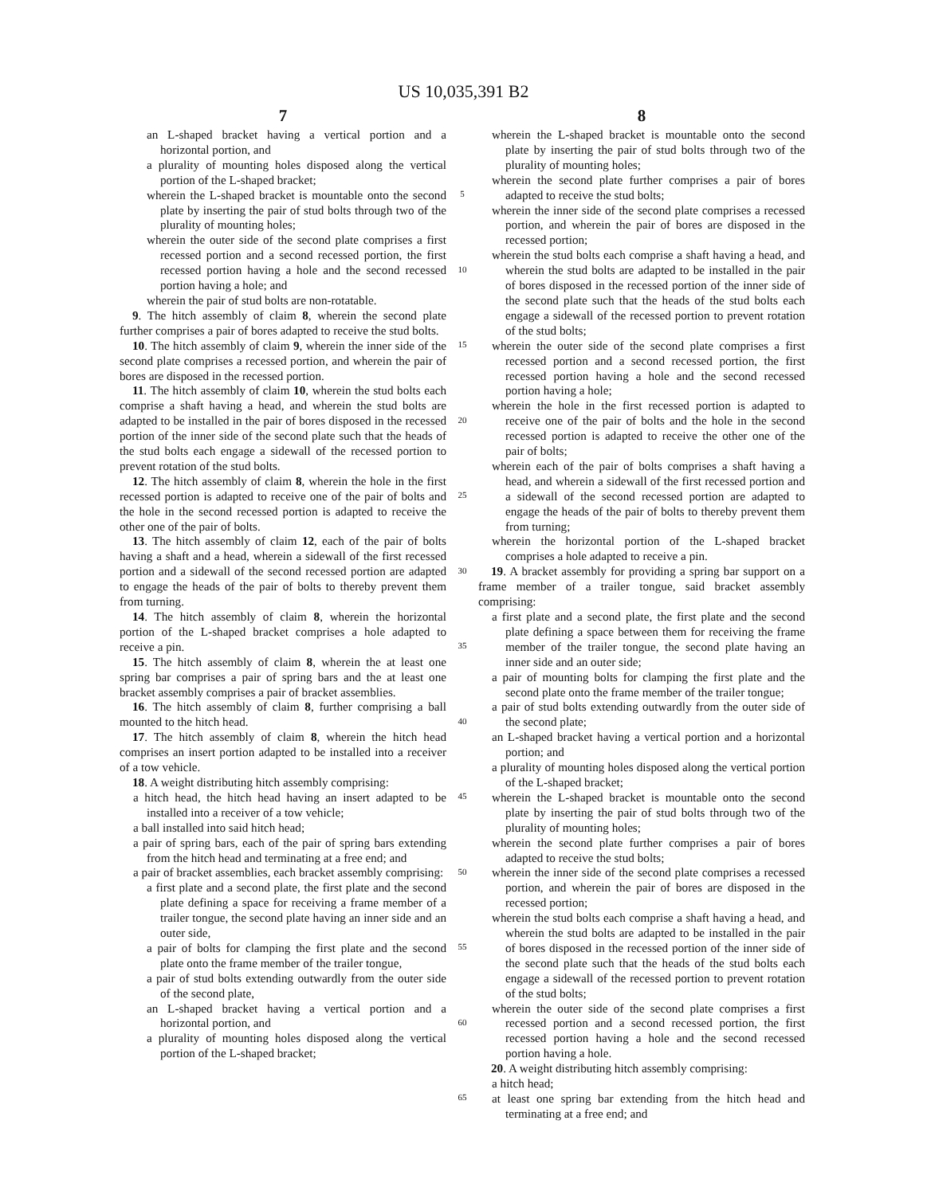US 10,035,391 B2
7
an L-shaped bracket having a vertical portion and a horizontal portion, and
a plurality of mounting holes disposed along the vertical portion of the L-shaped bracket;
wherein the L-shaped bracket is mountable onto the second plate by inserting the pair of stud bolts through two of the plurality of mounting holes;
wherein the outer side of the second plate comprises a first recessed portion and a second recessed portion, the first recessed portion having a hole and the second recessed portion having a hole; and
wherein the pair of stud bolts are non-rotatable.
9. The hitch assembly of claim 8, wherein the second plate further comprises a pair of bores adapted to receive the stud bolts.
10. The hitch assembly of claim 9, wherein the inner side of the second plate comprises a recessed portion, and wherein the pair of bores are disposed in the recessed portion.
11. The hitch assembly of claim 10, wherein the stud bolts each comprise a shaft having a head, and wherein the stud bolts are adapted to be installed in the pair of bores disposed in the recessed portion of the inner side of the second plate such that the heads of the stud bolts each engage a sidewall of the recessed portion to prevent rotation of the stud bolts.
12. The hitch assembly of claim 8, wherein the hole in the first recessed portion is adapted to receive one of the pair of bolts and the hole in the second recessed portion is adapted to receive the other one of the pair of bolts.
13. The hitch assembly of claim 12, each of the pair of bolts having a shaft and a head, wherein a sidewall of the first recessed portion and a sidewall of the second recessed portion are adapted to engage the heads of the pair of bolts to thereby prevent them from turning.
14. The hitch assembly of claim 8, wherein the horizontal portion of the L-shaped bracket comprises a hole adapted to receive a pin.
15. The hitch assembly of claim 8, wherein the at least one spring bar comprises a pair of spring bars and the at least one bracket assembly comprises a pair of bracket assemblies.
16. The hitch assembly of claim 8, further comprising a ball mounted to the hitch head.
17. The hitch assembly of claim 8, wherein the hitch head comprises an insert portion adapted to be installed into a receiver of a tow vehicle.
18. A weight distributing hitch assembly comprising:
a hitch head, the hitch head having an insert adapted to be installed into a receiver of a tow vehicle;
a ball installed into said hitch head;
a pair of spring bars, each of the pair of spring bars extending from the hitch head and terminating at a free end; and
a pair of bracket assemblies, each bracket assembly comprising:
a first plate and a second plate, the first plate and the second plate defining a space for receiving a frame member of a trailer tongue, the second plate having an inner side and an outer side,
a pair of bolts for clamping the first plate and the second plate onto the frame member of the trailer tongue,
a pair of stud bolts extending outwardly from the outer side of the second plate,
an L-shaped bracket having a vertical portion and a horizontal portion, and
a plurality of mounting holes disposed along the vertical portion of the L-shaped bracket;
5
10
15
20
25
30
35
40
45
50
55
60
65
8
wherein the L-shaped bracket is mountable onto the second plate by inserting the pair of stud bolts through two of the plurality of mounting holes;
wherein the second plate further comprises a pair of bores adapted to receive the stud bolts;
wherein the inner side of the second plate comprises a recessed portion, and wherein the pair of bores are disposed in the recessed portion;
wherein the stud bolts each comprise a shaft having a head, and wherein the stud bolts are adapted to be installed in the pair of bores disposed in the recessed portion of the inner side of the second plate such that the heads of the stud bolts each engage a sidewall of the recessed portion to prevent rotation of the stud bolts;
wherein the outer side of the second plate comprises a first recessed portion and a second recessed portion, the first recessed portion having a hole and the second recessed portion having a hole;
wherein the hole in the first recessed portion is adapted to receive one of the pair of bolts and the hole in the second recessed portion is adapted to receive the other one of the pair of bolts;
wherein each of the pair of bolts comprises a shaft having a head, and wherein a sidewall of the first recessed portion and a sidewall of the second recessed portion are adapted to engage the heads of the pair of bolts to thereby prevent them from turning;
wherein the horizontal portion of the L-shaped bracket comprises a hole adapted to receive a pin.
19. A bracket assembly for providing a spring bar support on a frame member of a trailer tongue, said bracket assembly comprising:
a first plate and a second plate, the first plate and the second plate defining a space between them for receiving the frame member of the trailer tongue, the second plate having an inner side and an outer side;
a pair of mounting bolts for clamping the first plate and the second plate onto the frame member of the trailer tongue;
a pair of stud bolts extending outwardly from the outer side of the second plate;
an L-shaped bracket having a vertical portion and a horizontal portion; and
a plurality of mounting holes disposed along the vertical portion of the L-shaped bracket;
wherein the L-shaped bracket is mountable onto the second plate by inserting the pair of stud bolts through two of the plurality of mounting holes;
wherein the second plate further comprises a pair of bores adapted to receive the stud bolts;
wherein the inner side of the second plate comprises a recessed portion, and wherein the pair of bores are disposed in the recessed portion;
wherein the stud bolts each comprise a shaft having a head, and wherein the stud bolts are adapted to be installed in the pair of bores disposed in the recessed portion of the inner side of the second plate such that the heads of the stud bolts each engage a sidewall of the recessed portion to prevent rotation of the stud bolts;
wherein the outer side of the second plate comprises a first recessed portion and a second recessed portion, the first recessed portion having a hole and the second recessed portion having a hole.
20. A weight distributing hitch assembly comprising:
a hitch head;
at least one spring bar extending from the hitch head and terminating at a free end; and